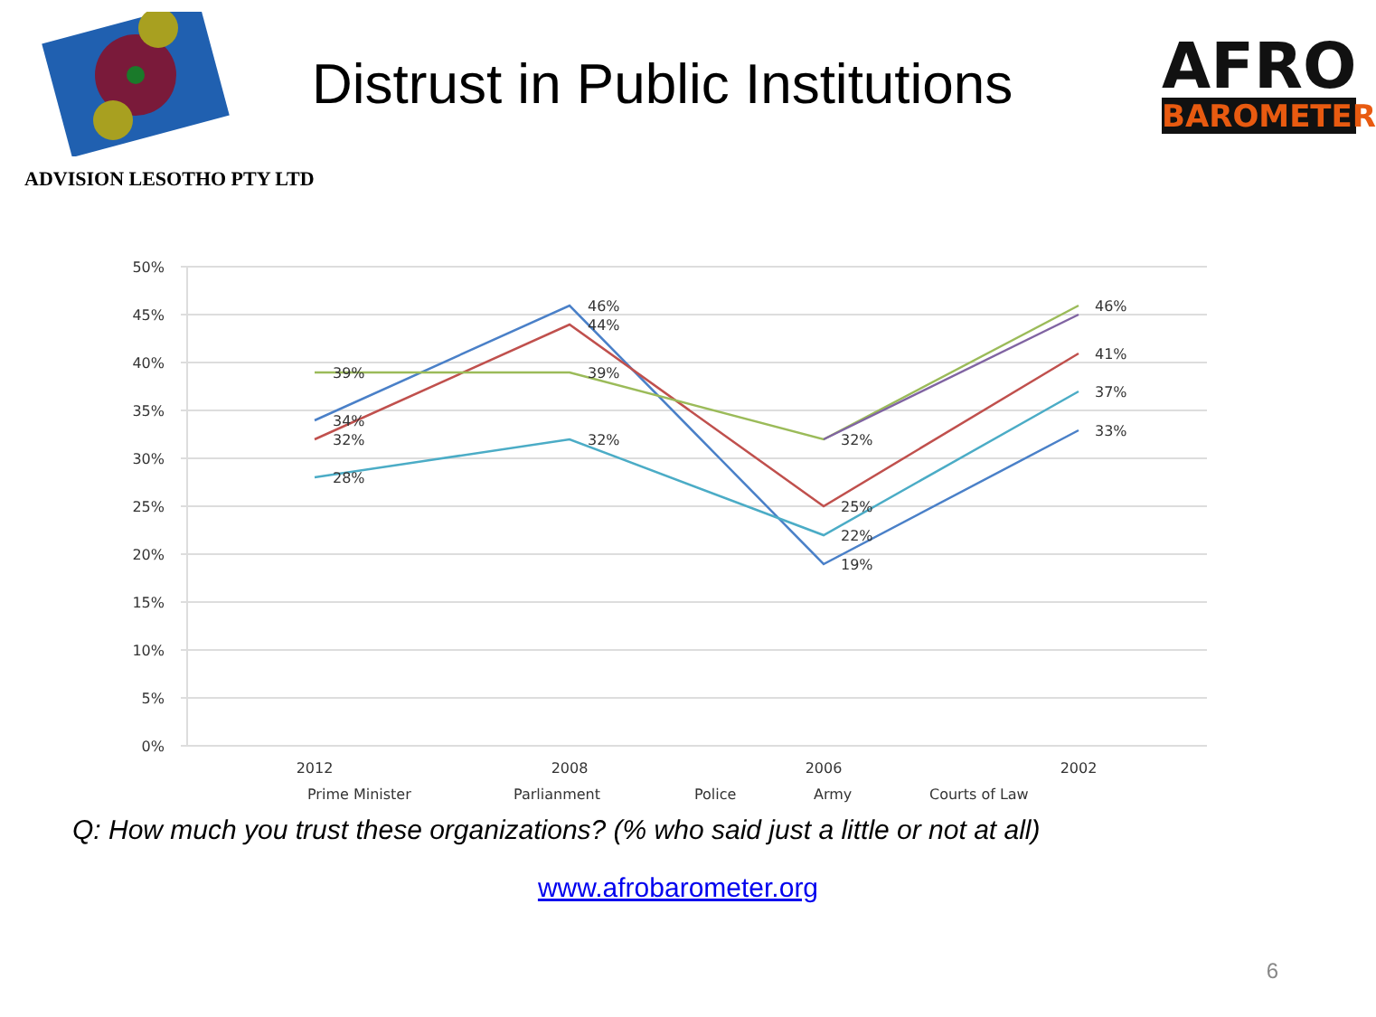Distrust in Public Institutions
AFRO
BAROMETER
ADVISION LESOTHO PTY LTD
50%
45%
40%
35%
30%
25%
20%
15%
10%
5%
0%
2012
2008
2006
2002
34%
46%
19%
33%
32%
44%
25%
41%
39%
39%
32%
46%
28%
32%
22%
37%
Prime Minister
Parlianment
Police
Army
Courts of Law
Q: How much you trust these organizations? (% who said just a little or not at all)
www.afrobarometer.org
6